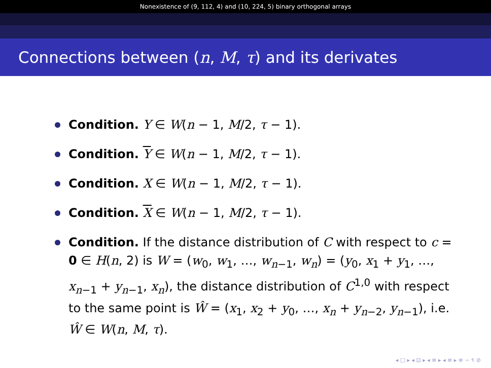Nonexistence of (9, 112, 4) and (10, 224, 5) binary orthogonal arrays
Connections between (n, M, τ) and its derivates
Condition. Y ∈ W(n − 1, M/2, τ − 1).
Condition. Y ∈ W(n − 1, M/2, τ − 1).
Condition. X ∈ W(n − 1, M/2, τ − 1).
Condition. X ∈ W(n − 1, M/2, τ − 1).
Condition. If the distance distribution of C with respect to c = 0 ∈ H(n, 2) is W = (w<sub>0</sub>, w<sub>1</sub>, …, w<sub>n−1</sub>, w<sub>n</sub>) = (y<sub>0</sub>, x<sub>1</sub> + y<sub>1</sub>, …, x<sub>n−1</sub> + y<sub>n−1</sub>, x<sub>n</sub>), the distance distribution of C<sup>1,0</sup> with respect to the same point is Ŵ = (x<sub>1</sub>, x<sub>2</sub> + y<sub>0</sub>, …, x<sub>n</sub> + y<sub>n−2</sub>, y<sub>n−1</sub>), i.e. Ŵ ∈ W(n, M, τ).
◂ □ ▸ ◂ ⊡ ▸ ◂ ≡ ▸ ◂ ≡ ▸ ≡ ∽ ९ ⊘